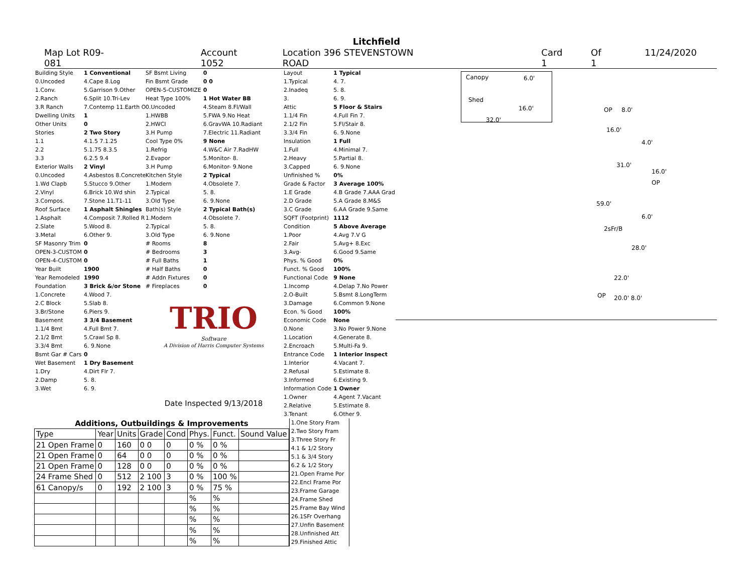Litchfield
Map Lot R09-081 Account 1052 Location 396 STEVENSTOWN ROAD Card 1 Of 1 11/24/2020
| Building Style | 1 Conventional |
| 0.Uncoded | 4.Cape 8.Log |
| 1.Conv. | 5.Garrison 9.Other |
| 2.Ranch | 6.Split 10.Tri-Lev |
| 3.R Ranch | 7.Contemp 11.Earth O |
| Dwelling Units | 1 |
| Other Units | 0 |
| Stories | 2 Two Story |
| 1.1 | 4.1.5 7.1.25 |
| 2.2 | 5.1.75 8.3.5 |
| 3.3 | 6.2.5 9.4 |
| Exterior Walls | 2 Vinyl |
| 0.Uncoded | 4.Asbestos 8.Concrete |
| 1.Wd Clapb | 5.Stucco 9.Other |
| 2.Vinyl | 6.Brick 10.Wd shin |
| 3.Compos. | 7.Stone 11.T1-11 |
| Roof Surface | 1 Asphalt Shingles |
| 1.Asphalt | 4.Composit 7.Rolled R |
| 2.Slate | 5.Wood 8. |
| 3.Metal | 6.Other 9. |
| SF Masonry Trim | 0 |
| OPEN-3-CUSTOM | 0 |
| OPEN-4-CUSTOM | 0 |
| Year Built | 1900 |
| Year Remodeled | 1990 |
| Foundation | 3 Brick &/or Stone |
| 1.Concrete | 4.Wood 7. |
| 2.C Block | 5.Slab 8. |
| 3.Br/Stone | 6.Piers 9. |
| Basement | 3 3/4 Basement |
| 1.1/4 Bmt | 4.Full Bmt 7. |
| 2.1/2 Bmt | 5.Crawl Sp 8. |
| 3.3/4 Bmt | 6. 9.None |
| Bsmt Gar # Cars | 0 |
| Wet Basement | 1 Dry Basement |
| 1.Dry | 4.Dirt Flr 7. |
| 2.Damp | 5. 8. |
| 3.Wet | 6. 9. |
| SF Bsmt Living | 0 |
| Fin Bsmt Grade | 0 0 |
| OPEN-5-CUSTOMIZE | 0 |
| Heat Type 100% | 1 Hot Water BB |
| 0.Uncoded | 4.Steam 8.Fl/Wall |
| 1.HWBB | 5.FWA 9.No Heat |
| 2.HWCI | 6.GravWA 10.Radiant |
| 3.H Pump | 7.Electric 11.Radiant |
| Cool Type 0% | 9 None |
| 1.Refrig | 4.W&C Air 7.RadHW |
| 2.Evapor | 5.Monitor- 8. |
| 3.H Pump | 6.Monitor- 9.None |
| Kitchen Style | 2 Typical |
| 1.Modern | 4.Obsolete 7. |
| 2.Typical | 5. 8. |
| 3.Old Type | 6. 9.None |
| Bath(s) Style | 2 Typical Bath(s) |
| 1.Modern | 4.Obsolete 7. |
| 2.Typical | 5. 8. |
| 3.Old Type | 6. 9.None |
| # Rooms | 8 |
| # Bedrooms | 3 |
| # Full Baths | 1 |
| # Half Baths | 0 |
| # Addn Fixtures | 0 |
| # Fireplaces | 0 |
TRIO
Software
A Division of Harris Computer Systems
Date Inspected 9/13/2018
| Layout | 1 Typical |
| 1.Typical | 4. 7. |
| 2.Inadeq | 5. 8. |
| 3. | 6. 9. |
| Attic | 5 Floor & Stairs |
| 1.1/4 Fin | 4.Full Fin 7. |
| 2.1/2 Fin | 5.Fl/Stair 8. |
| 3.3/4 Fin | 6. 9.None |
| Insulation | 1 Full |
| 1.Full | 4.Minimal 7. |
| 2.Heavy | 5.Partial 8. |
| 3.Capped | 6. 9.None |
| Unfinished % | 0% |
| Grade & Factor | 3 Average 100% |
| 1.E Grade | 4.B Grade 7.AAA Grad |
| 2.D Grade | 5.A Grade 8.M&S |
| 3.C Grade | 6.AA Grade 9.Same |
| SQFT (Footprint) | 1112 |
| Condition | 5 Above Average |
| 1.Poor | 4.Avg 7.V G |
| 2.Fair | 5.Avg+ 8.Exc |
| 3.Avg- | 6.Good 9.Same |
| Phys. % Good | 0% |
| Funct. % Good | 100% |
| Functional Code | 9 None |
| 1.Incomp | 4.Delap 7.No Power |
| 2.O-Built | 5.Bsmt 8.LongTerm |
| 3.Damage | 6.Common 9.None |
| Econ. % Good | 100% |
| Economic Code | None |
| 0.None | 3.No Power 9.None |
| 1.Location | 4.Generate 8. |
| 2.Encroach | 5.Multi-Fa 9. |
| Entrance Code | 1 Interior Inspect |
| 1.Interior | 4.Vacant 7. |
| 2.Refusal | 5.Estimate 8. |
| 3.Informed | 6.Existing 9. |
| Information Code | 1 Owner |
| 1.Owner | 4.Agent 7.Vacant |
| 2.Relative | 5.Estimate 8. |
| 3.Tenant | 6.Other 9. |
Canopy 6.0'
Shed
16.0'
32.0'
OP 8.0'
16.0'
4.0'
31.0'
16.0'
OP
59.0'
6.0'
2sFr/B
28.0'
22.0'
OP 20.0' 8.0'
| Additions, Outbuildings & Improvements | | | | | | | |
| --- | --- | --- | --- | --- | --- | --- | --- |
| Type | Year | Units | Grade | Cond | Phys. | Funct. | Sound Value |
| 21 Open Frame | 0 | 160 | 0 0 | 0 | 0 % | 0 % | |
| 21 Open Frame | 0 | 64 | 0 0 | 0 | 0 % | 0 % | |
| 21 Open Frame | 0 | 128 | 0 0 | 0 | 0 % | 0 % | |
| 24 Frame Shed | 0 | 512 | 2 100 | 3 | 0 % | 100 % | |
| 61 Canopy/s | 0 | 192 | 2 100 | 3 | 0 % | 75 % | |
| | | | | | % | % | |
| | | | | | % | % | |
| | | | | | % | % | |
| | | | | | % | % | |
| | | | | | % | % | |
1.One Story Fram
2.Two Story Fram
3.Three Story Fr
4.1 & 1/2 Story
5.1 & 3/4 Story
6.2 & 1/2 Story
21.Open Frame Por
22.Encl Frame Por
23.Frame Garage
24.Frame Shed
25.Frame Bay Wind
26.1SFr Overhang
27.Unfin Basement
28.Unfinished Att
29.Finished Attic